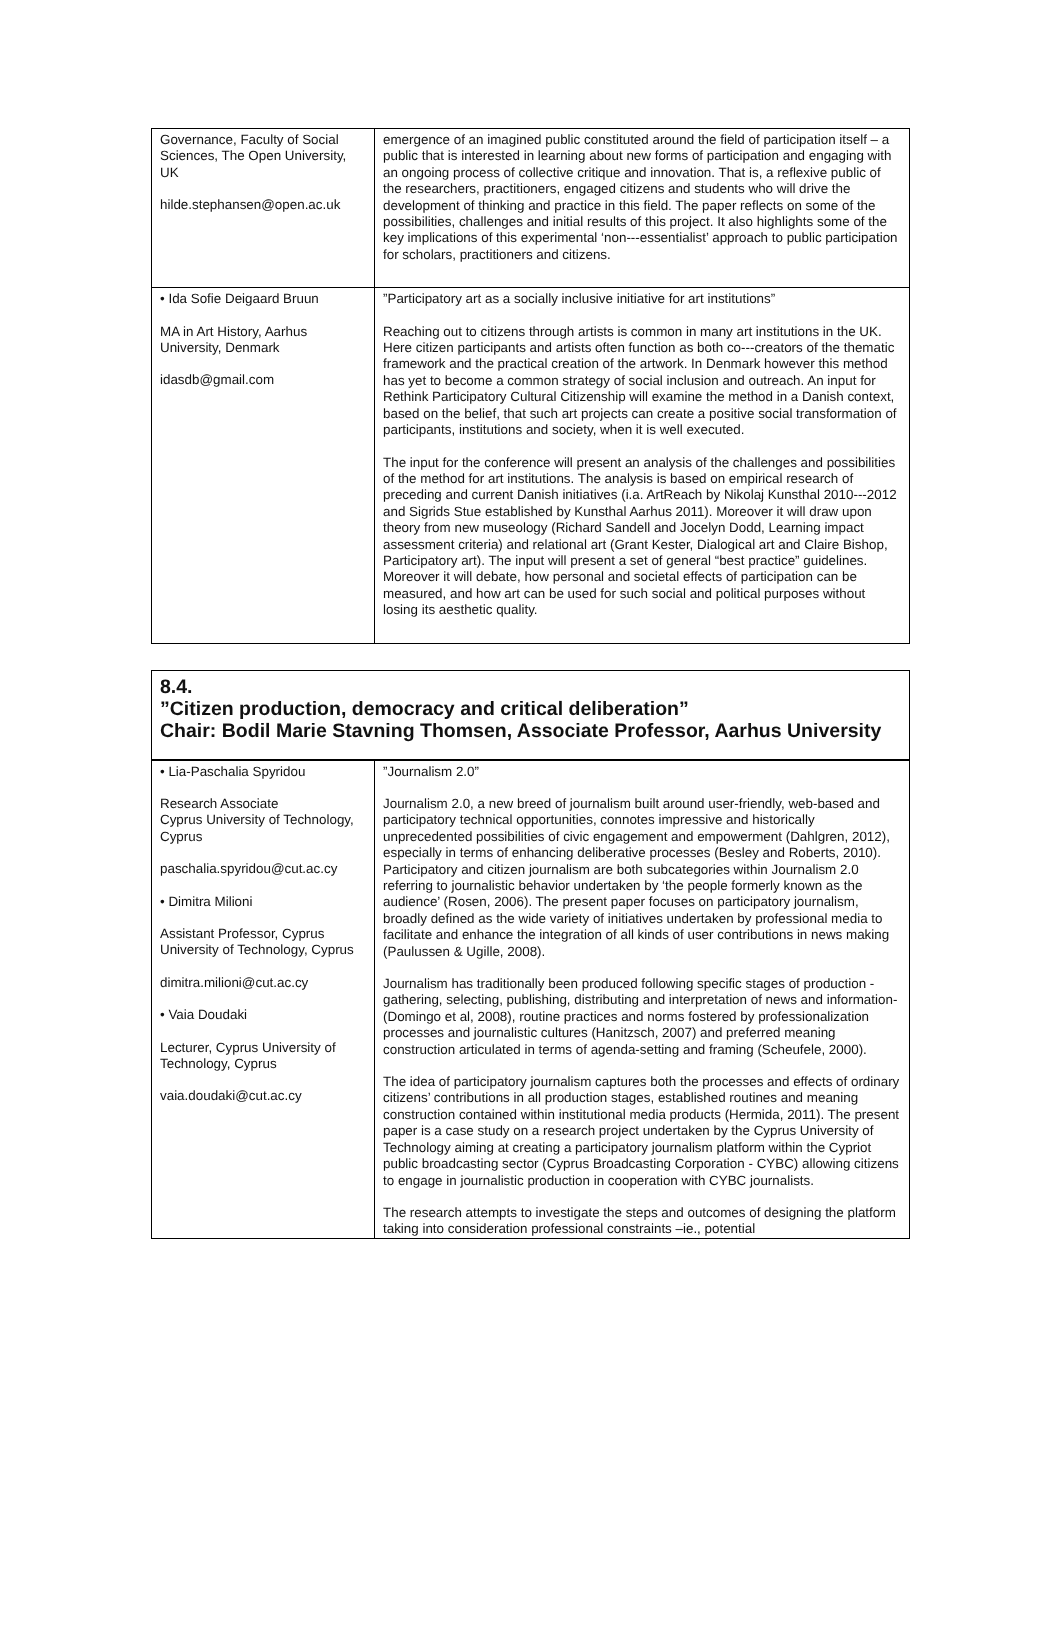| Governance, Faculty of Social Sciences, The Open University, UK hilde.stephansen@open.ac.uk | emergence of an imagined public constituted around the field of participation itself – a public that is interested in learning about new forms of participation and engaging with an ongoing process of collective critique and innovation. That is, a reflexive public of the researchers, practitioners, engaged citizens and students who will drive the development of thinking and practice in this field. The paper reflects on some of the possibilities, challenges and initial results of this project. It also highlights some of the key implications of this experimental ‘non---essentialist’ approach to public participation for scholars, practitioners and citizens. |
| • Ida Sofie Deigaard Bruun MA in Art History, Aarhus University, Denmark idasdb@gmail.com | ”Participatory art as a socially inclusive initiative for art institutions” Reaching out to citizens through artists is common in many art institutions in the UK. Here citizen participants and artists often function as both co---creators of the thematic framework and the practical creation of the artwork. In Denmark however this method has yet to become a common strategy of social inclusion and outreach. An input for Rethink Participatory Cultural Citizenship will examine the method in a Danish context, based on the belief, that such art projects can create a positive social transformation of participants, institutions and society, when it is well executed. The input for the conference will present an analysis of the challenges and possibilities of the method for art institutions. The analysis is based on empirical research of preceding and current Danish initiatives (i.a. ArtReach by Nikolaj Kunsthal 2010---2012 and Sigrids Stue established by Kunsthal Aarhus 2011). Moreover it will draw upon theory from new museology (Richard Sandell and Jocelyn Dodd, Learning impact assessment criteria) and relational art (Grant Kester, Dialogical art and Claire Bishop, Participatory art). The input will present a set of general “best practice” guidelines. Moreover it will debate, how personal and societal effects of participation can be measured, and how art can be used for such social and political purposes without losing its aesthetic quality. |
8.4.
”Citizen production, democracy and critical deliberation”
Chair: Bodil Marie Stavning Thomsen, Associate Professor, Aarhus University
| • Lia-Paschalia Spyridou Research Associate Cyprus University of Technology, Cyprus paschalia.spyridou@cut.ac.cy • Dimitra Milioni Assistant Professor, Cyprus University of Technology, Cyprus dimitra.milioni@cut.ac.cy • Vaia Doudaki Lecturer, Cyprus University of Technology, Cyprus vaia.doudaki@cut.ac.cy | ”Journalism 2.0” Journalism 2.0, a new breed of journalism built around user-friendly, web-based and participatory technical opportunities, connotes impressive and historically unprecedented possibilities of civic engagement and empowerment (Dahlgren, 2012), especially in terms of enhancing deliberative processes (Besley and Roberts, 2010). Participatory and citizen journalism are both subcategories within Journalism 2.0 referring to journalistic behavior undertaken by ‘the people formerly known as the audience’ (Rosen, 2006). The present paper focuses on participatory journalism, broadly defined as the wide variety of initiatives undertaken by professional media to facilitate and enhance the integration of all kinds of user contributions in news making (Paulussen & Ugille, 2008). Journalism has traditionally been produced following specific stages of production - gathering, selecting, publishing, distributing and interpretation of news and information- (Domingo et al, 2008), routine practices and norms fostered by professionalization processes and journalistic cultures (Hanitzsch, 2007) and preferred meaning construction articulated in terms of agenda-setting and framing (Scheufele, 2000). The idea of participatory journalism captures both the processes and effects of ordinary citizens’ contributions in all production stages, established routines and meaning construction contained within institutional media products (Hermida, 2011). The present paper is a case study on a research project undertaken by the Cyprus University of Technology aiming at creating a participatory journalism platform within the Cypriot public broadcasting sector (Cyprus Broadcasting Corporation - CYBC) allowing citizens to engage in journalistic production in cooperation with CYBC journalists. The research attempts to investigate the steps and outcomes of designing the platform taking into consideration professional constraints –ie., potential |